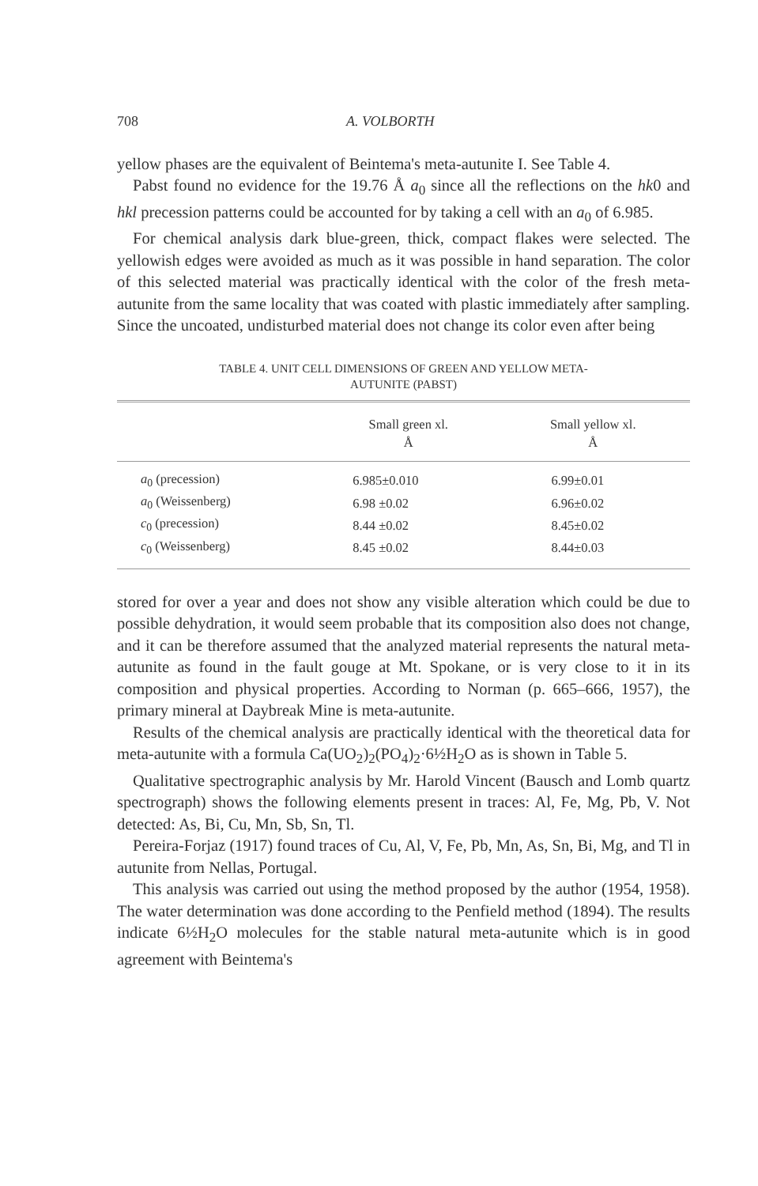708 A. VOLBORTH
yellow phases are the equivalent of Beintema's meta-autunite I. See Table 4.
Pabst found no evidence for the 19.76 Å a<sub>0</sub> since all the reflections on the hk0 and hkl precession patterns could be accounted for by taking a cell with an a<sub>0</sub> of 6.985.
For chemical analysis dark blue-green, thick, compact flakes were selected. The yellowish edges were avoided as much as it was possible in hand separation. The color of this selected material was practically identical with the color of the fresh meta-autunite from the same locality that was coated with plastic immediately after sampling. Since the uncoated, undisturbed material does not change its color even after being
TABLE 4. UNIT CELL DIMENSIONS OF GREEN AND YELLOW META-
AUTUNITE (PABST)
| | Small green xl. Å | Small yellow xl. Å |
| --- | --- | --- |
| a<sub>0</sub> (precession) | 6.985±0.010 | 6.99±0.01 |
| a<sub>0</sub> (Weissenberg) | 6.98 ±0.02 | 6.96±0.02 |
| c<sub>0</sub> (precession) | 8.44 ±0.02 | 8.45±0.02 |
| c<sub>0</sub> (Weissenberg) | 8.45 ±0.02 | 8.44±0.03 |
stored for over a year and does not show any visible alteration which could be due to possible dehydration, it would seem probable that its composition also does not change, and it can be therefore assumed that the analyzed material represents the natural meta-autunite as found in the fault gouge at Mt. Spokane, or is very close to it in its composition and physical properties. According to Norman (p. 665–666, 1957), the primary mineral at Daybreak Mine is meta-autunite.
Results of the chemical analysis are practically identical with the theoretical data for meta-autunite with a formula Ca(UO<sub>2</sub>)<sub>2</sub>(PO<sub>4</sub>)<sub>2</sub>·6½H<sub>2</sub>O as is shown in Table 5.
Qualitative spectrographic analysis by Mr. Harold Vincent (Bausch and Lomb quartz spectrograph) shows the following elements present in traces: Al, Fe, Mg, Pb, V. Not detected: As, Bi, Cu, Mn, Sb, Sn, Tl.
Pereira-Forjaz (1917) found traces of Cu, Al, V, Fe, Pb, Mn, As, Sn, Bi, Mg, and Tl in autunite from Nellas, Portugal.
This analysis was carried out using the method proposed by the author (1954, 1958). The water determination was done according to the Penfield method (1894). The results indicate 6½H<sub>2</sub>O molecules for the stable natural meta-autunite which is in good agreement with Beintema's